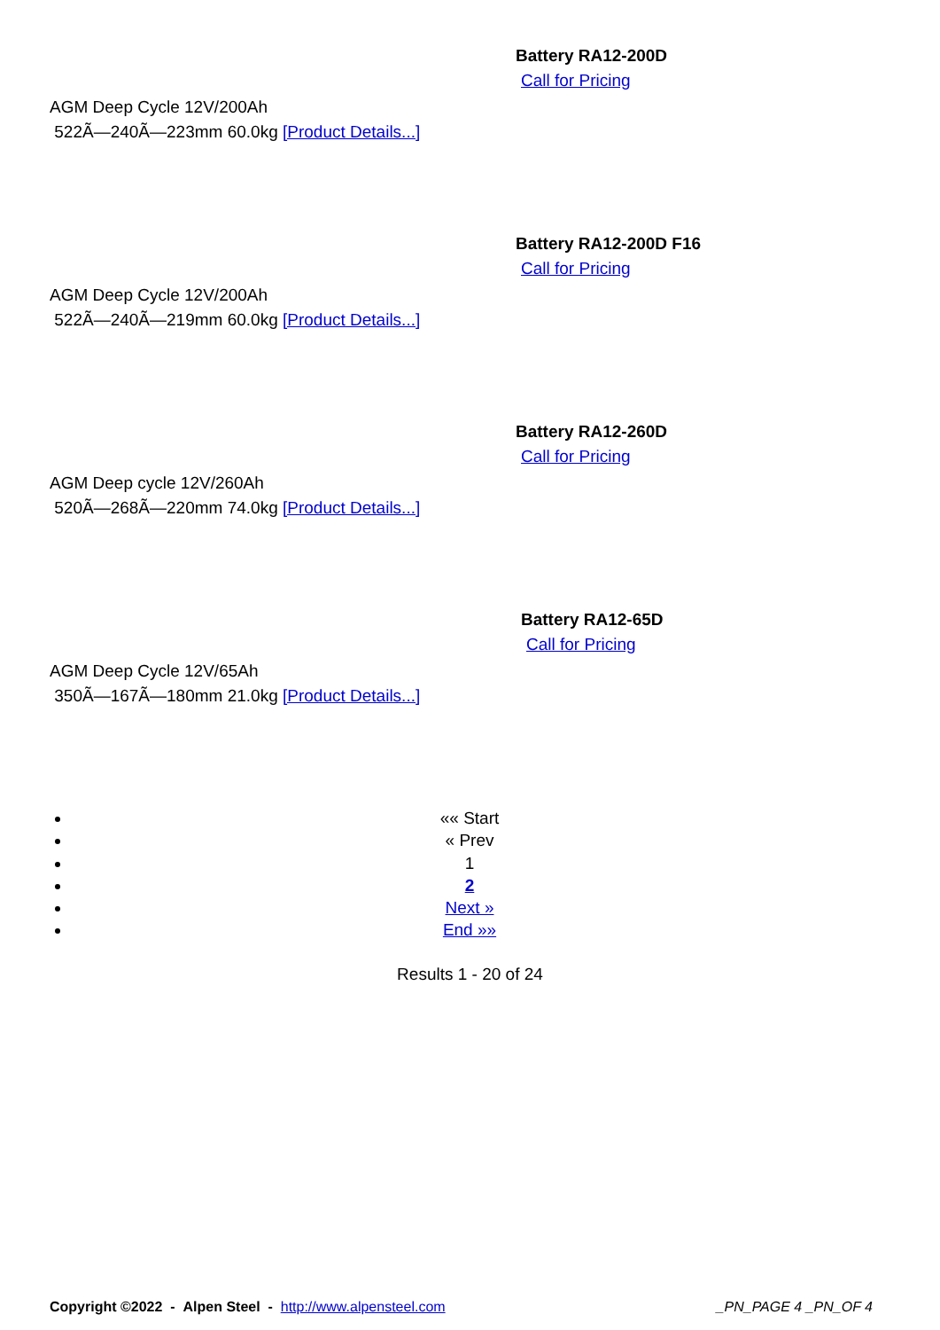Battery RA12-200D
Call for Pricing
AGM Deep Cycle 12V/200Ah
522Ã—240Ã—223mm 60.0kg [Product Details...]
Battery RA12-200D F16
Call for Pricing
AGM Deep Cycle 12V/200Ah
522Ã—240Ã—219mm 60.0kg [Product Details...]
Battery RA12-260D
Call for Pricing
AGM Deep cycle 12V/260Ah
520Ã—268Ã—220mm 74.0kg [Product Details...]
Battery RA12-65D
Call for Pricing
AGM Deep Cycle 12V/65Ah
350Ã—167Ã—180mm 21.0kg [Product Details...]
«« Start
« Prev
1
2
Next »
End »»
Results 1 - 20 of 24
Copyright ©2022 - Alpen Steel - http://www.alpensteel.com _PN_PAGE 4 _PN_OF 4